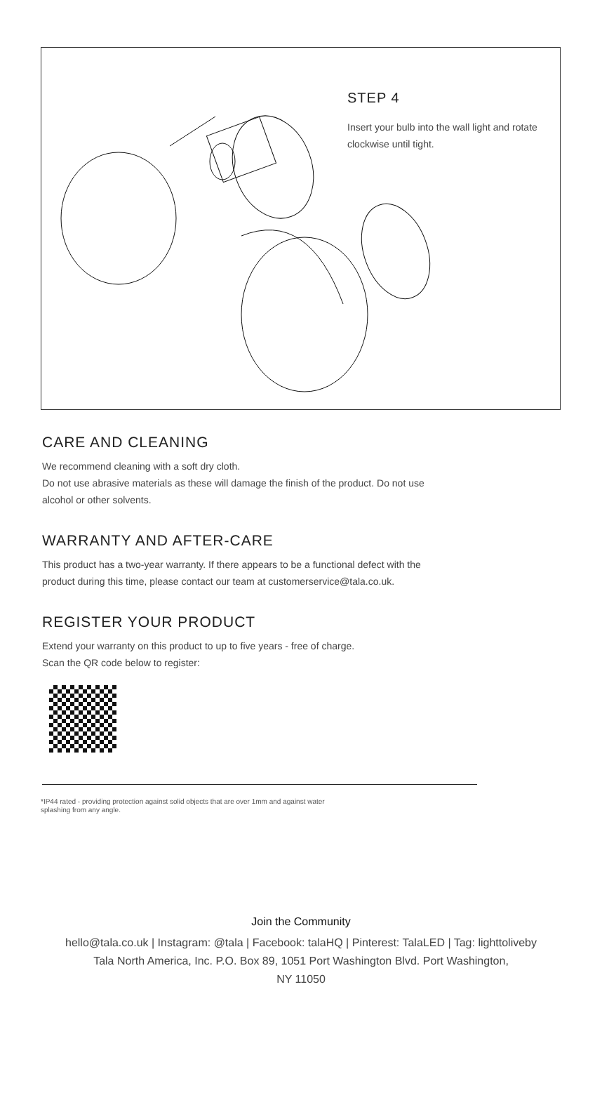STEP 4
Insert your bulb into the wall light and rotate clockwise until tight.
CARE AND CLEANING
We recommend cleaning with a soft dry cloth.
Do not use abrasive materials as these will damage the finish of the product. Do not use alcohol or other solvents.
WARRANTY AND AFTER-CARE
This product has a two-year warranty. If there appears to be a functional defect with the product during this time, please contact our team at customerservice@tala.co.uk.
REGISTER YOUR PRODUCT
Extend your warranty on this product to up to five years - free of charge.
Scan the QR code below to register:
*IP44 rated - providing protection against solid objects that are over 1mm and against water splashing from any angle.
Join the Community
hello@tala.co.uk | Instagram: @tala | Facebook: talaHQ | Pinterest: TalaLED | Tag: lighttoliveby
Tala North America, Inc. P.O. Box 89, 1051 Port Washington Blvd. Port Washington,
NY 11050